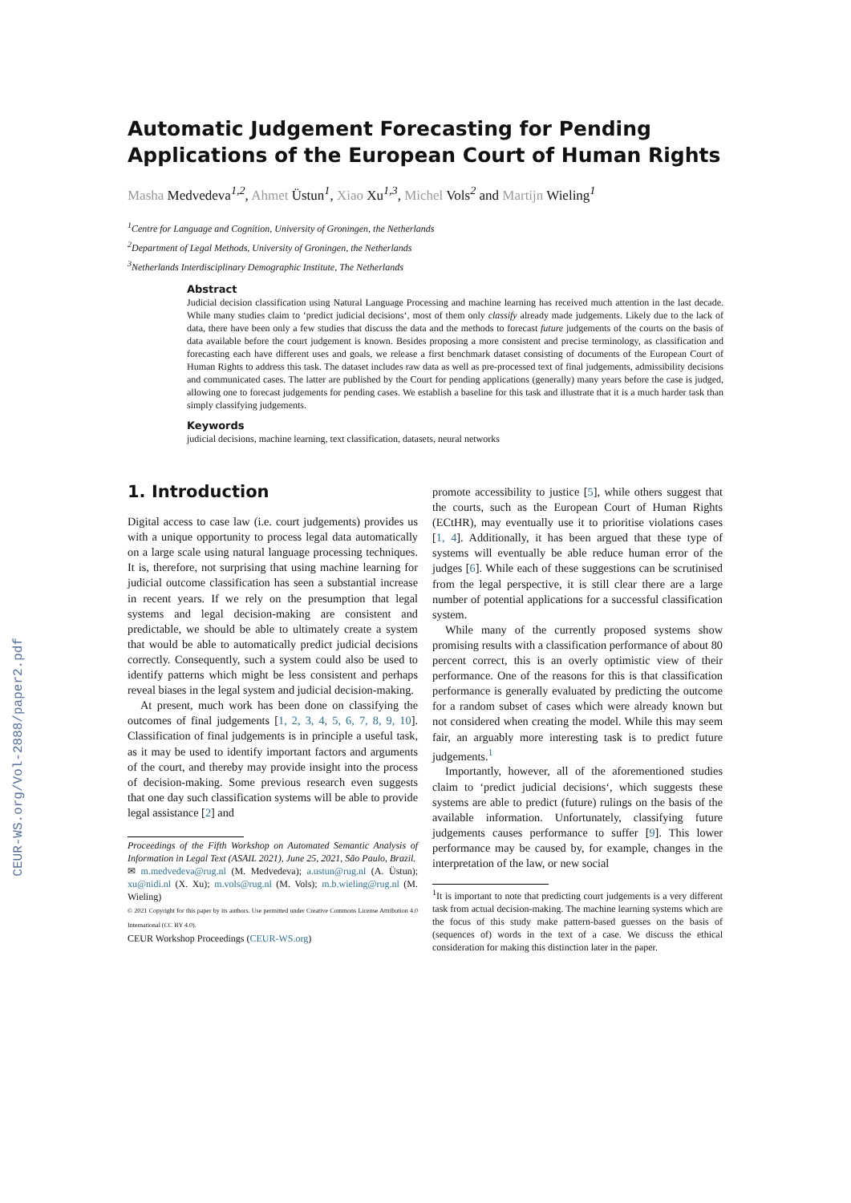CEUR-WS.org/Vol-2888/paper2.pdf
Automatic Judgement Forecasting for Pending Applications of the European Court of Human Rights
Masha Medvedeva<sup>1,2</sup>, Ahmet Üstun<sup>1</sup>, Xiao Xu<sup>1,3</sup>, Michel Vols<sup>2</sup> and Martijn Wieling<sup>1</sup>
<sup>1</sup> Centre for Language and Cognition, University of Groningen, the Netherlands
<sup>2</sup> Department of Legal Methods, University of Groningen, the Netherlands
<sup>3</sup> Netherlands Interdisciplinary Demographic Institute, The Netherlands
Abstract
Judicial decision classification using Natural Language Processing and machine learning has received much attention in the last decade. While many studies claim to ‘predict judicial decisions‘, most of them only classify already made judgements. Likely due to the lack of data, there have been only a few studies that discuss the data and the methods to forecast future judgements of the courts on the basis of data available before the court judgement is known. Besides proposing a more consistent and precise terminology, as classification and forecasting each have different uses and goals, we release a first benchmark dataset consisting of documents of the European Court of Human Rights to address this task. The dataset includes raw data as well as pre-processed text of final judgements, admissibility decisions and communicated cases. The latter are published by the Court for pending applications (generally) many years before the case is judged, allowing one to forecast judgements for pending cases. We establish a baseline for this task and illustrate that it is a much harder task than simply classifying judgements.
Keywords
judicial decisions, machine learning, text classification, datasets, neural networks
1. Introduction
Digital access to case law (i.e. court judgements) provides us with a unique opportunity to process legal data automatically on a large scale using natural language processing techniques. It is, therefore, not surprising that using machine learning for judicial outcome classification has seen a substantial increase in recent years. If we rely on the presumption that legal systems and legal decision-making are consistent and predictable, we should be able to ultimately create a system that would be able to automatically predict judicial decisions correctly. Consequently, such a system could also be used to identify patterns which might be less consistent and perhaps reveal biases in the legal system and judicial decision-making.
At present, much work has been done on classifying the outcomes of final judgements [1, 2, 3, 4, 5, 6, 7, 8, 9, 10]. Classification of final judgements is in principle a useful task, as it may be used to identify important factors and arguments of the court, and thereby may provide insight into the process of decision-making. Some previous research even suggests that one day such classification systems will be able to provide legal assistance [2] and
Proceedings of the Fifth Workshop on Automated Semantic Analysis of Information in Legal Text (ASAIL 2021), June 25, 2021, São Paulo, Brazil.
✉ m.medvedeva@rug.nl (M. Medvedeva); a.ustun@rug.nl (A. Üstun); xu@nidi.nl (X. Xu); m.vols@rug.nl (M. Vols); m.b.wieling@rug.nl (M. Wieling)
© 2021 Copyright for this paper by its authors. Use permitted under Creative Commons License Attribution 4.0 International (CC BY 4.0).
CEUR Workshop Proceedings (CEUR-WS.org)
promote accessibility to justice [5], while others suggest that the courts, such as the European Court of Human Rights (ECtHR), may eventually use it to prioritise violations cases [1, 4]. Additionally, it has been argued that these type of systems will eventually be able reduce human error of the judges [6]. While each of these suggestions can be scrutinised from the legal perspective, it is still clear there are a large number of potential applications for a successful classification system.
While many of the currently proposed systems show promising results with a classification performance of about 80 percent correct, this is an overly optimistic view of their performance. One of the reasons for this is that classification performance is generally evaluated by predicting the outcome for a random subset of cases which were already known but not considered when creating the model. While this may seem fair, an arguably more interesting task is to predict future judgements.<sup>1</sup>
Importantly, however, all of the aforementioned studies claim to ‘predict judicial decisions‘, which suggests these systems are able to predict (future) rulings on the basis of the available information. Unfortunately, classifying future judgements causes performance to suffer [9]. This lower performance may be caused by, for example, changes in the interpretation of the law, or new social
<sup>1</sup> It is important to note that predicting court judgements is a very different task from actual decision-making. The machine learning systems which are the focus of this study make pattern-based guesses on the basis of (sequences of) words in the text of a case. We discuss the ethical consideration for making this distinction later in the paper.